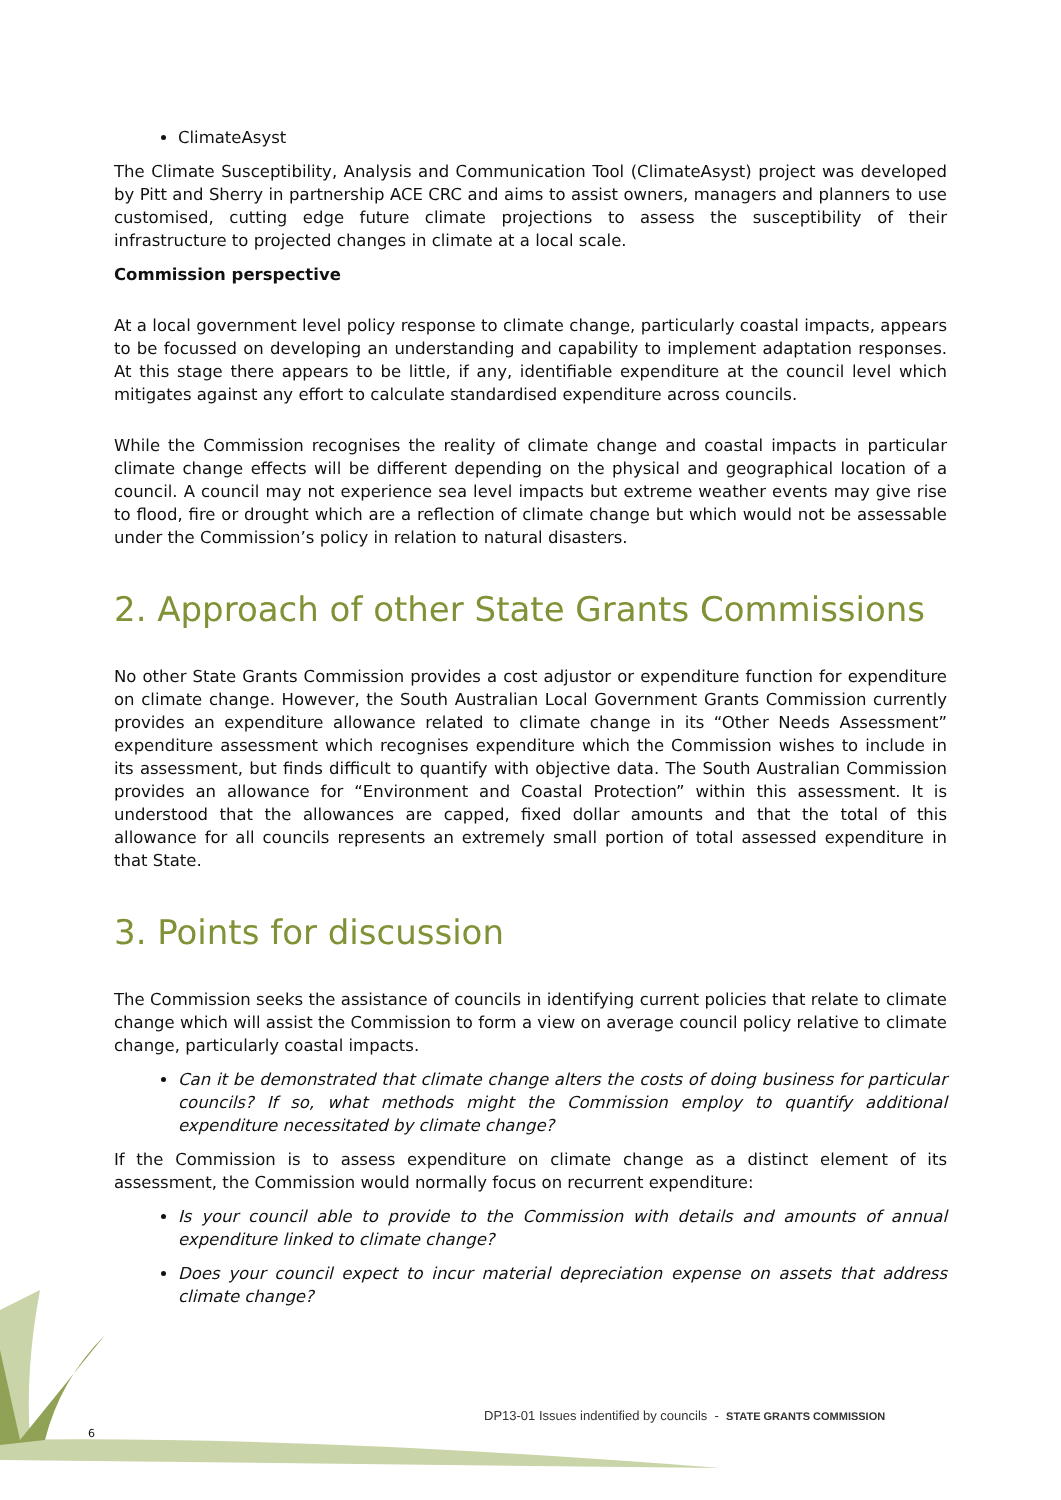ClimateAsyst
The Climate Susceptibility, Analysis and Communication Tool (ClimateAsyst) project was developed by Pitt and Sherry in partnership ACE CRC and aims to assist owners, managers and planners to use customised, cutting edge future climate projections to assess the susceptibility of their infrastructure to projected changes in climate at a local scale.
Commission perspective
At a local government level policy response to climate change, particularly coastal impacts, appears to be focussed on developing an understanding and capability to implement adaptation responses. At this stage there appears to be little, if any, identifiable expenditure at the council level which mitigates against any effort to calculate standardised expenditure across councils.
While the Commission recognises the reality of climate change and coastal impacts in particular climate change effects will be different depending on the physical and geographical location of a council. A council may not experience sea level impacts but extreme weather events may give rise to flood, fire or drought which are a reflection of climate change but which would not be assessable under the Commission’s policy in relation to natural disasters.
2. Approach of other State Grants Commissions
No other State Grants Commission provides a cost adjustor or expenditure function for expenditure on climate change. However, the South Australian Local Government Grants Commission currently provides an expenditure allowance related to climate change in its “Other Needs Assessment” expenditure assessment which recognises expenditure which the Commission wishes to include in its assessment, but finds difficult to quantify with objective data. The South Australian Commission provides an allowance for “Environment and Coastal Protection” within this assessment. It is understood that the allowances are capped, fixed dollar amounts and that the total of this allowance for all councils represents an extremely small portion of total assessed expenditure in that State.
3. Points for discussion
The Commission seeks the assistance of councils in identifying current policies that relate to climate change which will assist the Commission to form a view on average council policy relative to climate change, particularly coastal impacts.
Can it be demonstrated that climate change alters the costs of doing business for particular councils? If so, what methods might the Commission employ to quantify additional expenditure necessitated by climate change?
If the Commission is to assess expenditure on climate change as a distinct element of its assessment, the Commission would normally focus on recurrent expenditure:
Is your council able to provide to the Commission with details and amounts of annual expenditure linked to climate change?
Does your council expect to incur material depreciation expense on assets that address climate change?
6
DP13-01 Issues indentified by councils - STATE GRANTS COMMISSION